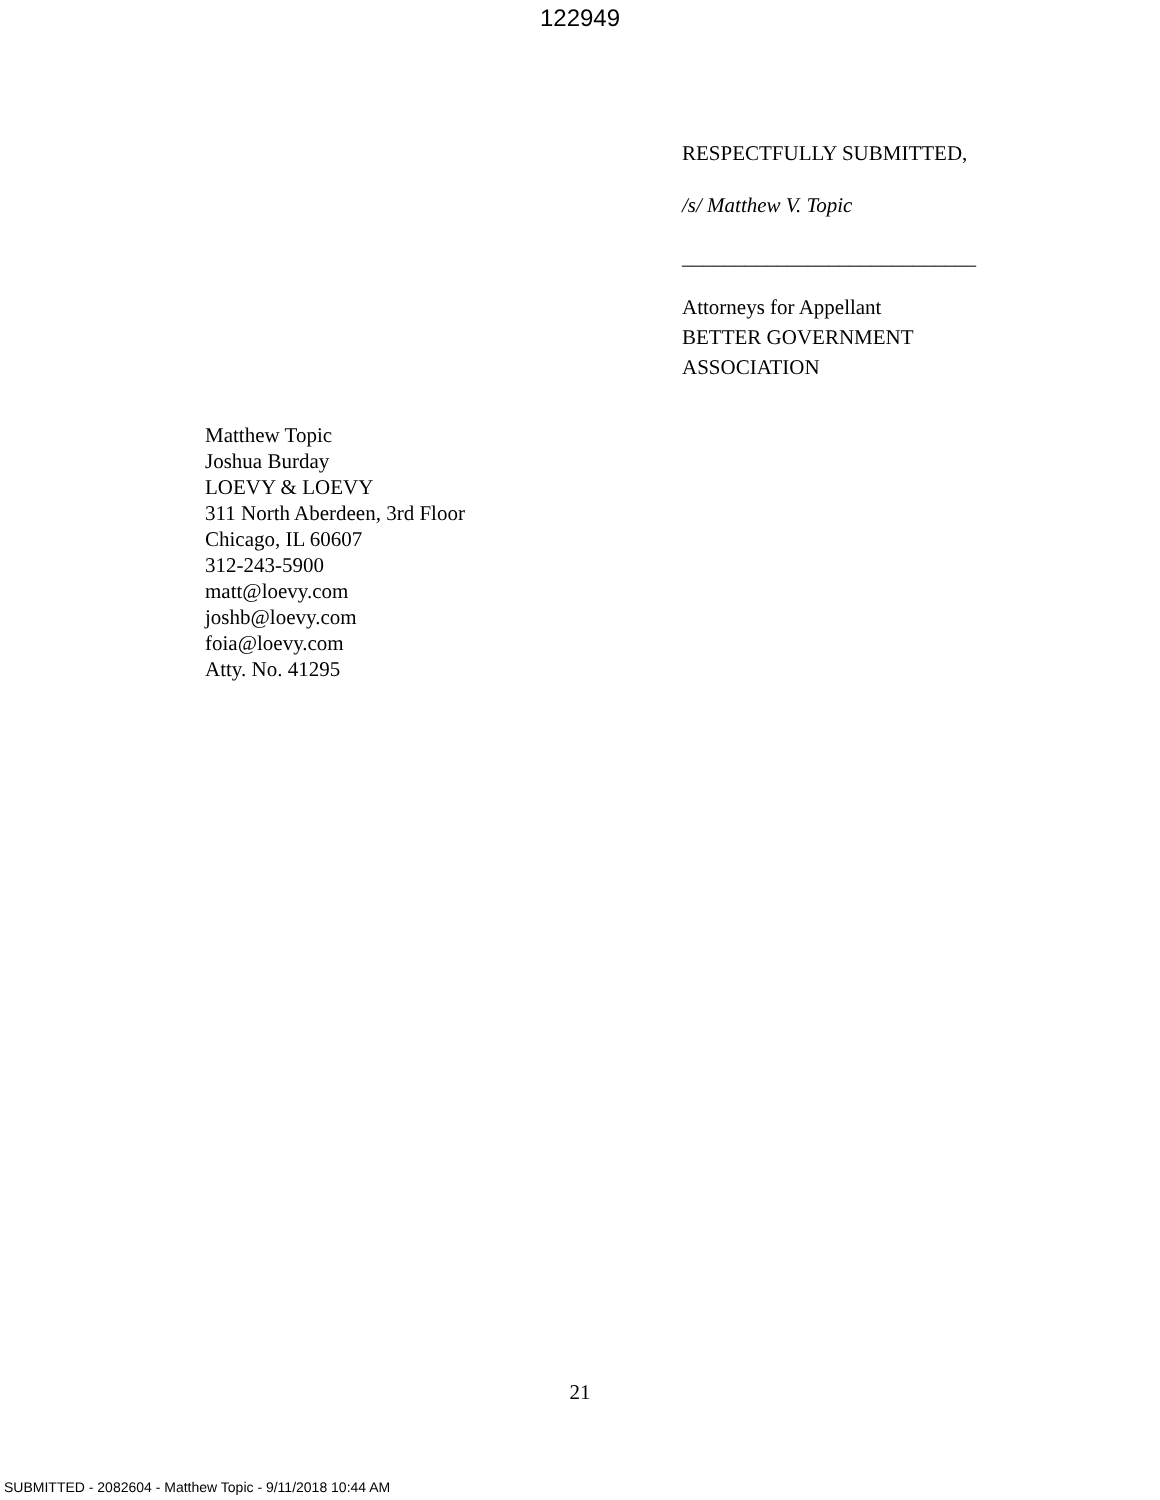122949
RESPECTFULLY SUBMITTED,
/s/ Matthew V. Topic
____________________________
Attorneys for Appellant
BETTER GOVERNMENT
ASSOCIATION
Matthew Topic
Joshua Burday
LOEVY & LOEVY
311 North Aberdeen, 3rd Floor
Chicago, IL 60607
312-243-5900
matt@loevy.com
joshb@loevy.com
foia@loevy.com
Atty. No. 41295
21
SUBMITTED - 2082604 - Matthew Topic - 9/11/2018 10:44 AM